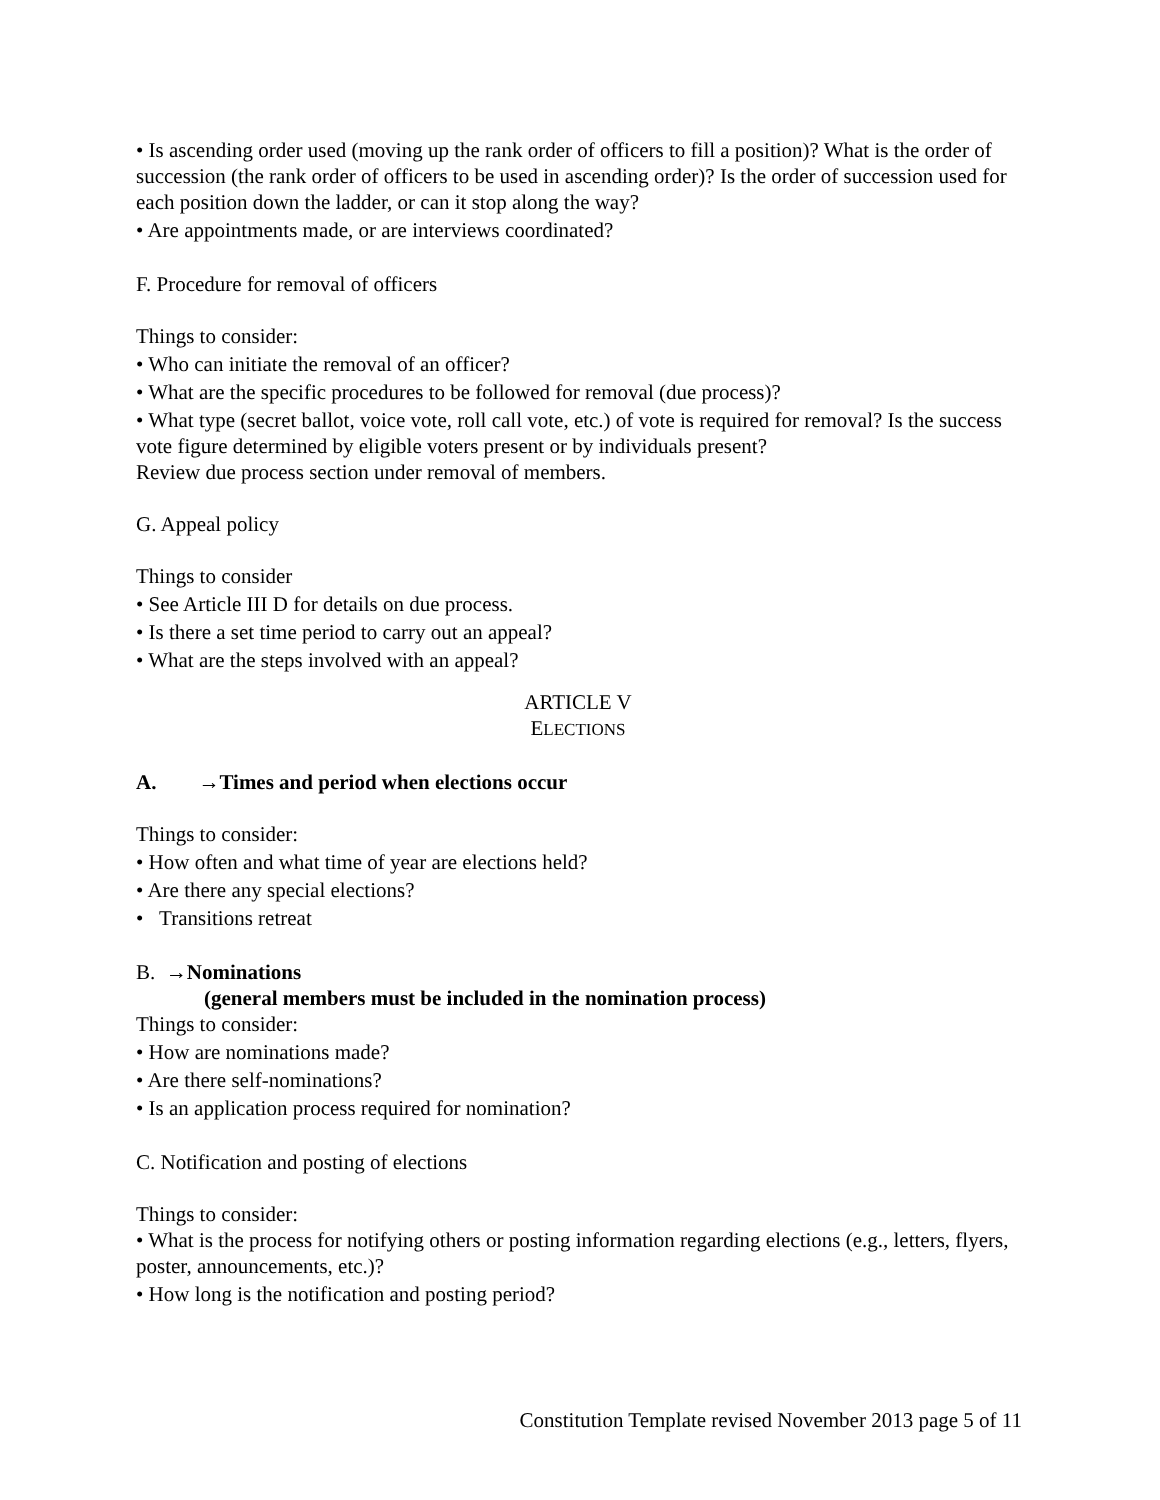• Is ascending order used (moving up the rank order of officers to fill a position)? What is the order of succession (the rank order of officers to be used in ascending order)? Is the order of succession used for each position down the ladder, or can it stop along the way?
• Are appointments made, or are interviews coordinated?
F. Procedure for removal of officers
Things to consider:
• Who can initiate the removal of an officer?
• What are the specific procedures to be followed for removal (due process)?
• What type (secret ballot, voice vote, roll call vote, etc.) of vote is required for removal? Is the success vote figure determined by eligible voters present or by individuals present?
Review due process section under removal of members.
G. Appeal policy
Things to consider
• See Article III D for details on due process.
• Is there a set time period to carry out an appeal?
• What are the steps involved with an appeal?
ARTICLE V
ELECTIONS
A. →Times and period when elections occur
Things to consider:
• How often and what time of year are elections held?
• Are there any special elections?
• Transitions retreat
B. →Nominations
(general members must be included in the nomination process)
Things to consider:
• How are nominations made?
• Are there self-nominations?
• Is an application process required for nomination?
C. Notification and posting of elections
Things to consider:
• What is the process for notifying others or posting information regarding elections (e.g., letters, flyers, poster, announcements, etc.)?
• How long is the notification and posting period?
Constitution Template revised November 2013 page 5 of 11